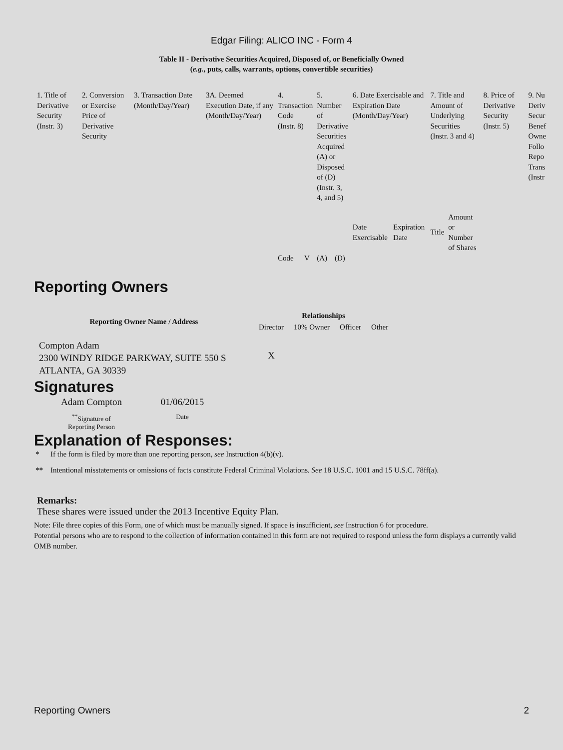Edgar Filing: ALICO INC - Form 4
Table II - Derivative Securities Acquired, Disposed of, or Beneficially Owned
(e.g., puts, calls, warrants, options, convertible securities)
| 1. Title of Derivative Security (Instr. 3) | 2. Conversion or Exercise Price of Derivative Security | 3. Transaction Date (Month/Day/Year) | 3A. Deemed Execution Date, if any (Month/Day/Year) | 4. Transaction Code (Instr. 8) | | 5. Number of Derivative Securities Acquired (A) or Disposed of (D) (Instr. 3, 4, and 5) | | 6. Date Exercisable and Expiration Date (Month/Day/Year) | | 7. Title and Amount of Underlying Securities (Instr. 3 and 4) | | 8. Price of Derivative Security (Instr. 5) | 9. Nu Deriv Secur Benef Owne Follo Repo Trans (Instr |
| | | | | | | | | Date Exercisable | Expiration Date | Title | Amount or Number of Shares | | |
| | | | | Code | V | (A) | (D) | | | | | | |
Reporting Owners
| Reporting Owner Name / Address | Relationships | | | |
| --- | --- | --- | --- | --- |
| | Director | 10% Owner | Officer | Other |
| Compton Adam 2300 WINDY RIDGE PARKWAY, SUITE 550 S ATLANTA, GA 30339 | X | | | |
Signatures
| Adam Compton | 01/06/2015 |
| <sup>**</sup> Signature of Reporting Person | Date |
Explanation of Responses:
| * | If the form is filed by more than one reporting person, see Instruction 4(b)(v). |
| ** | Intentional misstatements or omissions of facts constitute Federal Criminal Violations. See 18 U.S.C. 1001 and 15 U.S.C. 78ff(a). |
Remarks:
These shares were issued under the 2013 Incentive Equity Plan.
Note: File three copies of this Form, one of which must be manually signed. If space is insufficient, see Instruction 6 for procedure.
Potential persons who are to respond to the collection of information contained in this form are not required to respond unless the form displays a currently valid OMB number.
Reporting Owners 2